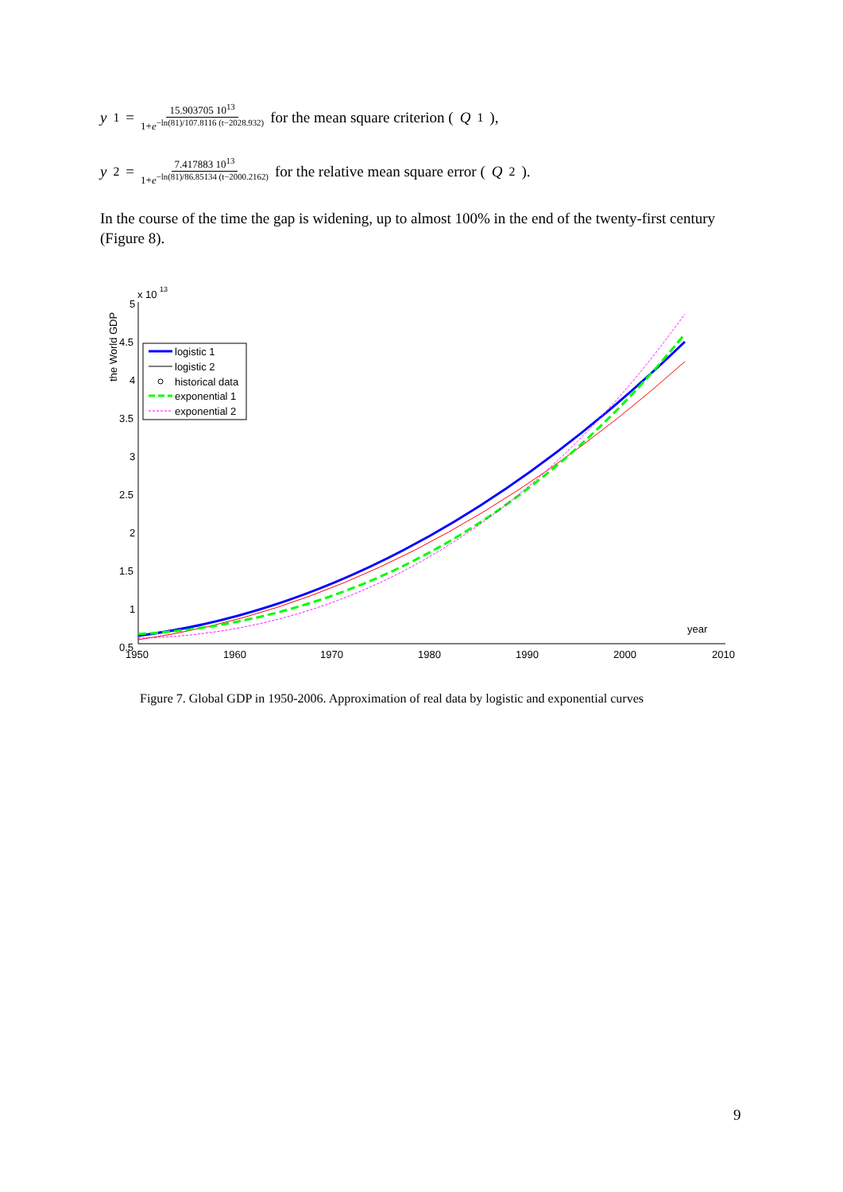y<sub>1</sub> = 15.903705 10<sup>13</sup> 1+e<sup>−ln(81)/107.8116 (t−2028.932)</sup> for the mean square criterion (Q<sub>1</sub>),
y<sub>2</sub> = 7.417883 10<sup>13</sup> 1+e<sup>−ln(81)/86.85134 (t−2000.2162)</sup> for the relative mean square error (Q<sub>2</sub>).
In the course of the time the gap is widening, up to almost 100% in the end of the twenty-first century (Figure 8).
x 10
13
5
4.5
4
3.5
3
2.5
2
1.5
1
0.5
1950
1960
1970
1980
1990
2000
2010
year
the World GDP
logistic 1
logistic 2
historical data
exponential 1
exponential 2
Figure 7. Global GDP in 1950-2006. Approximation of real data by logistic and exponential curves
9